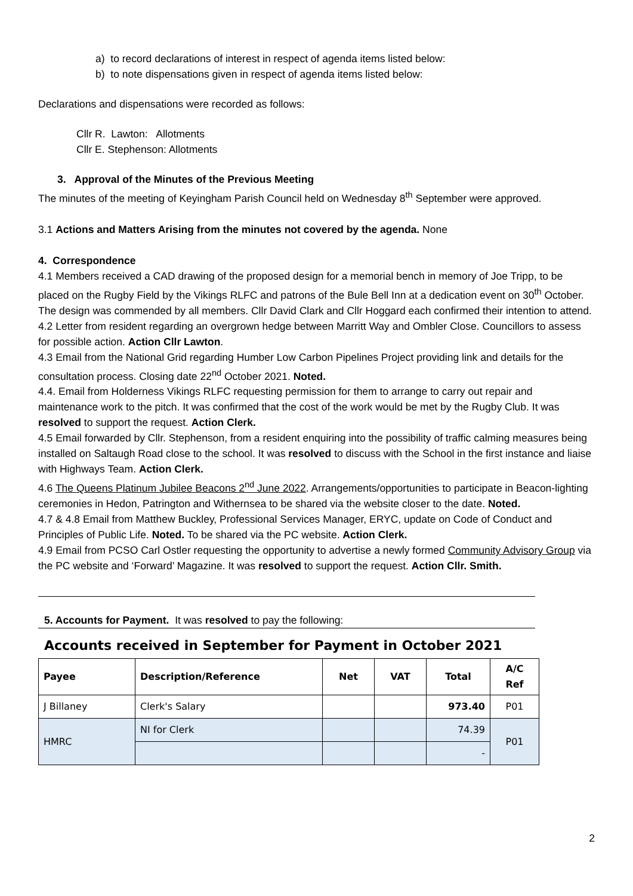a) to record declarations of interest in respect of agenda items listed below:
b) to note dispensations given in respect of agenda items listed below:
Declarations and dispensations were recorded as follows:
Cllr R. Lawton: Allotments
Cllr E. Stephenson: Allotments
3. Approval of the Minutes of the Previous Meeting
The minutes of the meeting of Keyingham Parish Council held on Wednesday 8<sup>th</sup> September were approved.
3.1 Actions and Matters Arising from the minutes not covered by the agenda. None
4. Correspondence
4.1 Members received a CAD drawing of the proposed design for a memorial bench in memory of Joe Tripp, to be placed on the Rugby Field by the Vikings RLFC and patrons of the Bule Bell Inn at a dedication event on 30<sup>th</sup> October. The design was commended by all members. Cllr David Clark and Cllr Hoggard each confirmed their intention to attend.
4.2 Letter from resident regarding an overgrown hedge between Marritt Way and Ombler Close. Councillors to assess for possible action. Action Cllr Lawton.
4.3 Email from the National Grid regarding Humber Low Carbon Pipelines Project providing link and details for the consultation process. Closing date 22<sup>nd</sup> October 2021. Noted.
4.4. Email from Holderness Vikings RLFC requesting permission for them to arrange to carry out repair and maintenance work to the pitch. It was confirmed that the cost of the work would be met by the Rugby Club. It was resolved to support the request. Action Clerk.
4.5 Email forwarded by Cllr. Stephenson, from a resident enquiring into the possibility of traffic calming measures being installed on Saltaugh Road close to the school. It was resolved to discuss with the School in the first instance and liaise with Highways Team. Action Clerk.
4.6 The Queens Platinum Jubilee Beacons 2<sup>nd</sup> June 2022. Arrangements/opportunities to participate in Beacon-lighting ceremonies in Hedon, Patrington and Withernsea to be shared via the website closer to the date. Noted.
4.7 & 4.8 Email from Matthew Buckley, Professional Services Manager, ERYC, update on Code of Conduct and Principles of Public Life. Noted. To be shared via the PC website. Action Clerk.
4.9 Email from PCSO Carl Ostler requesting the opportunity to advertise a newly formed Community Advisory Group via the PC website and ‘Forward’ Magazine. It was resolved to support the request. Action Cllr. Smith.
5. Accounts for Payment. It was resolved to pay the following:
Accounts received in September for Payment in October 2021
| Payee | Description/Reference | Net | VAT | Total | A/C Ref |
| --- | --- | --- | --- | --- | --- |
| J Billaney | Clerk's Salary | | | 973.40 | P01 |
| HMRC | NI for Clerk | | | 74.39 | P01 |
| | | | | - | |
2